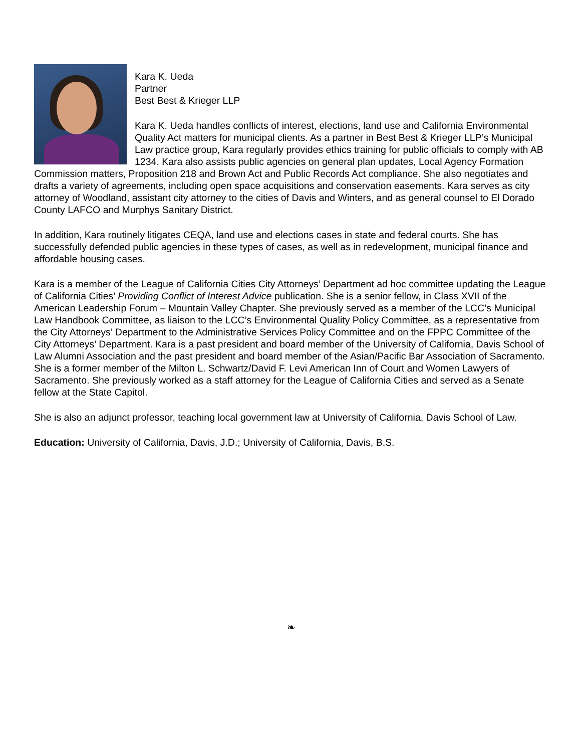Kara K. Ueda
Partner
Best Best & Krieger LLP
Kara K. Ueda handles conflicts of interest, elections, land use and California Environmental Quality Act matters for municipal clients. As a partner in Best Best & Krieger LLP’s Municipal Law practice group, Kara regularly provides ethics training for public officials to comply with AB 1234. Kara also assists public agencies on general plan updates, Local Agency Formation Commission matters, Proposition 218 and Brown Act and Public Records Act compliance. She also negotiates and drafts a variety of agreements, including open space acquisitions and conservation easements. Kara serves as city attorney of Woodland, assistant city attorney to the cities of Davis and Winters, and as general counsel to El Dorado County LAFCO and Murphys Sanitary District.
In addition, Kara routinely litigates CEQA, land use and elections cases in state and federal courts. She has successfully defended public agencies in these types of cases, as well as in redevelopment, municipal finance and affordable housing cases.
Kara is a member of the League of California Cities City Attorneys’ Department ad hoc committee updating the League of California Cities’ Providing Conflict of Interest Advice publication. She is a senior fellow, in Class XVII of the American Leadership Forum – Mountain Valley Chapter. She previously served as a member of the LCC’s Municipal Law Handbook Committee, as liaison to the LCC’s Environmental Quality Policy Committee, as a representative from the City Attorneys’ Department to the Administrative Services Policy Committee and on the FPPC Committee of the City Attorneys’ Department. Kara is a past president and board member of the University of California, Davis School of Law Alumni Association and the past president and board member of the Asian/Pacific Bar Association of Sacramento. She is a former member of the Milton L. Schwartz/David F. Levi American Inn of Court and Women Lawyers of Sacramento. She previously worked as a staff attorney for the League of California Cities and served as a Senate fellow at the State Capitol.
She is also an adjunct professor, teaching local government law at University of California, Davis School of Law.
Education: University of California, Davis, J.D.; University of California, Davis, B.S.
❧